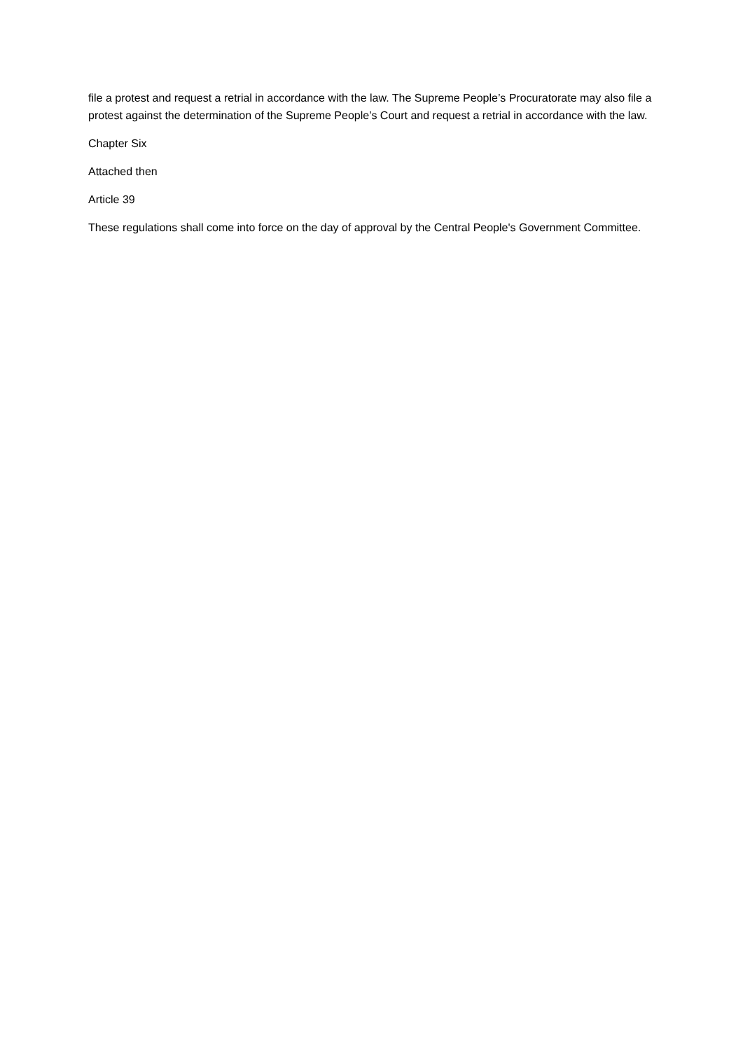file a protest and request a retrial in accordance with the law. The Supreme People’s Procuratorate may also file a protest against the determination of the Supreme People’s Court and request a retrial in accordance with the law.
Chapter Six
Attached then
Article 39
These regulations shall come into force on the day of approval by the Central People's Government Committee.